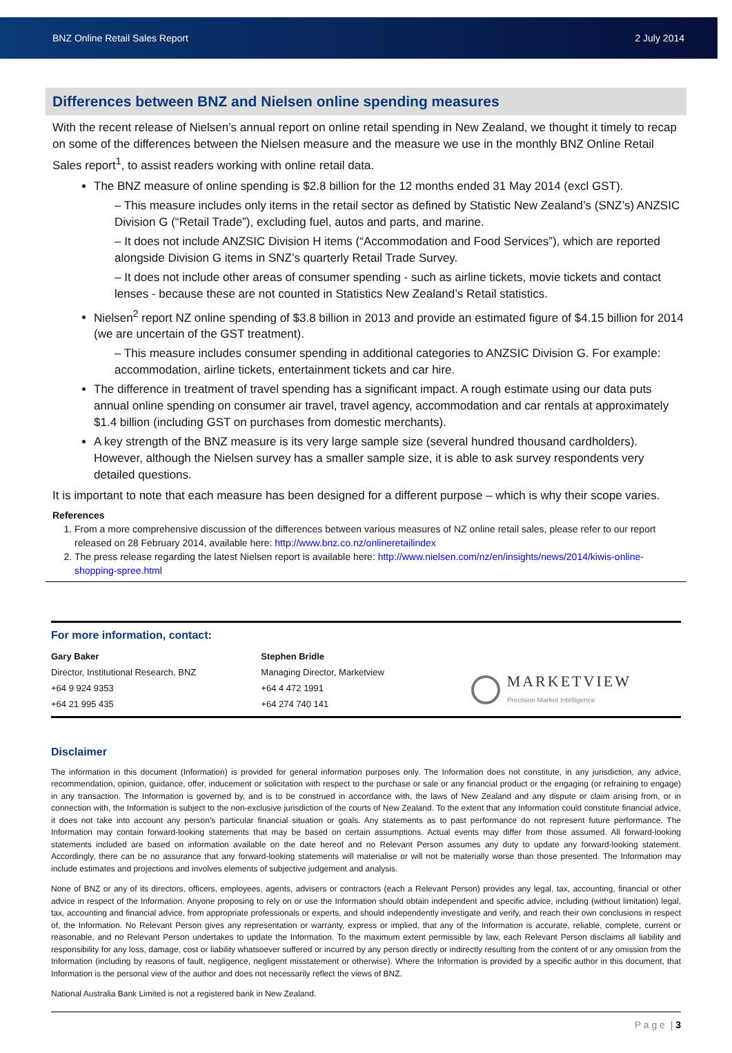BNZ Online Retail Sales Report 2 July 2014
Differences between BNZ and Nielsen online spending measures
With the recent release of Nielsen’s annual report on online retail spending in New Zealand, we thought it timely to recap on some of the differences between the Nielsen measure and the measure we use in the monthly BNZ Online Retail Sales report<sup>1</sup>, to assist readers working with online retail data.
The BNZ measure of online spending is $2.8 billion for the 12 months ended 31 May 2014 (excl GST).
– This measure includes only items in the retail sector as defined by Statistic New Zealand’s (SNZ’s) ANZSIC Division G (“Retail Trade”), excluding fuel, autos and parts, and marine.
– It does not include ANZSIC Division H items (“Accommodation and Food Services”), which are reported alongside Division G items in SNZ’s quarterly Retail Trade Survey.
– It does not include other areas of consumer spending - such as airline tickets, movie tickets and contact lenses - because these are not counted in Statistics New Zealand’s Retail statistics.
Nielsen<sup>2</sup> report NZ online spending of $3.8 billion in 2013 and provide an estimated figure of $4.15 billion for 2014 (we are uncertain of the GST treatment).
– This measure includes consumer spending in additional categories to ANZSIC Division G. For example: accommodation, airline tickets, entertainment tickets and car hire.
The difference in treatment of travel spending has a significant impact. A rough estimate using our data puts annual online spending on consumer air travel, travel agency, accommodation and car rentals at approximately $1.4 billion (including GST on purchases from domestic merchants).
A key strength of the BNZ measure is its very large sample size (several hundred thousand cardholders). However, although the Nielsen survey has a smaller sample size, it is able to ask survey respondents very detailed questions.
It is important to note that each measure has been designed for a different purpose – which is why their scope varies.
References
1. From a more comprehensive discussion of the differences between various measures of NZ online retail sales, please refer to our report released on 28 February 2014, available here: http://www.bnz.co.nz/onlineretailindex
2. The press release regarding the latest Nielsen report is available here: http://www.nielsen.com/nz/en/insights/news/2014/kiwis-online-shopping-spree.html
For more information, contact:
Gary Baker
Director, Institutional Research, BNZ
+64 9 924 9353
+64 21 995 435
Stephen Bridle
Managing Director, Marketview
+64 4 472 1991
+64 274 740 141
MARKETVIEW
Precision Market Intelligence
Disclaimer
The information in this document (Information) is provided for general information purposes only. The Information does not constitute, in any jurisdiction, any advice, recommendation, opinion, guidance, offer, inducement or solicitation with respect to the purchase or sale or any financial product or the engaging (or refraining to engage) in any transaction. The Information is governed by, and is to be construed in accordance with, the laws of New Zealand and any dispute or claim arising from, or in connection with, the Information is subject to the non-exclusive jurisdiction of the courts of New Zealand. To the extent that any Information could constitute financial advice, it does not take into account any person’s particular financial situation or goals. Any statements as to past performance do not represent future performance. The Information may contain forward-looking statements that may be based on certain assumptions. Actual events may differ from those assumed. All forward-looking statements included are based on information available on the date hereof and no Relevant Person assumes any duty to update any forward-looking statement. Accordingly, there can be no assurance that any forward-looking statements will materialise or will not be materially worse than those presented. The Information may include estimates and projections and involves elements of subjective judgement and analysis.
None of BNZ or any of its directors, officers, employees, agents, advisers or contractors (each a Relevant Person) provides any legal, tax, accounting, financial or other advice in respect of the Information. Anyone proposing to rely on or use the Information should obtain independent and specific advice, including (without limitation) legal, tax, accounting and financial advice, from appropriate professionals or experts, and should independently investigate and verify, and reach their own conclusions in respect of, the Information. No Relevant Person gives any representation or warranty, express or implied, that any of the Information is accurate, reliable, complete, current or reasonable, and no Relevant Person undertakes to update the Information. To the maximum extent permissible by law, each Relevant Person disclaims all liability and responsibility for any loss, damage, cost or liability whatsoever suffered or incurred by any person directly or indirectly resulting from the content of or any omission from the Information (including by reasons of fault, negligence, negligent misstatement or otherwise). Where the Information is provided by a specific author in this document, that Information is the personal view of the author and does not necessarily reflect the views of BNZ.
National Australia Bank Limited is not a registered bank in New Zealand.
P a g e | 3